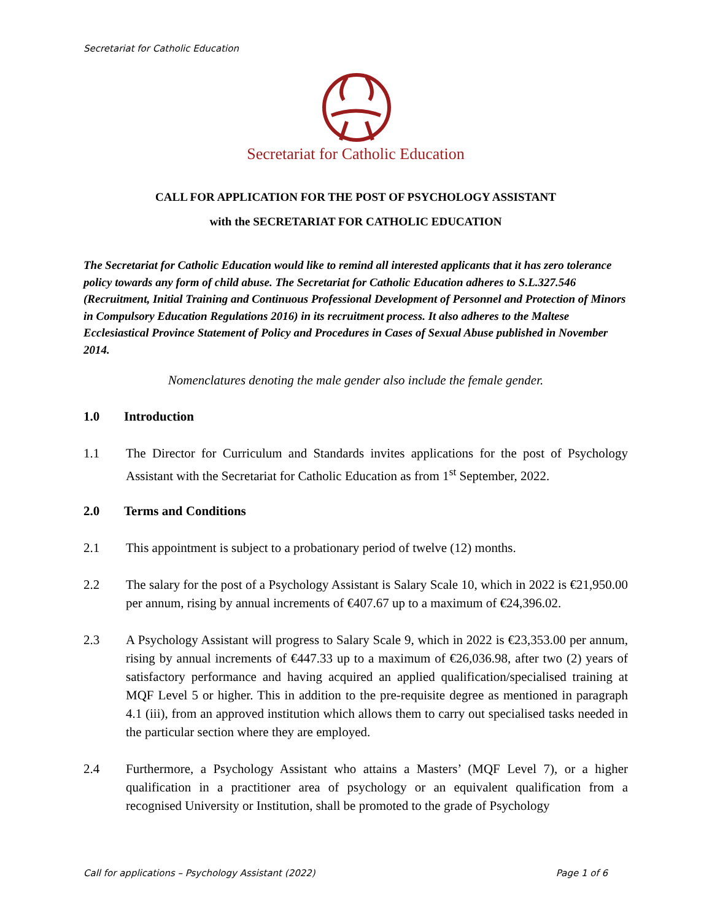Secretariat for Catholic Education
Secretariat for Catholic Education
CALL FOR APPLICATION FOR THE POST OF PSYCHOLOGY ASSISTANT
with the SECRETARIAT FOR CATHOLIC EDUCATION
The Secretariat for Catholic Education would like to remind all interested applicants that it has zero tolerance policy towards any form of child abuse. The Secretariat for Catholic Education adheres to S.L.327.546 (Recruitment, Initial Training and Continuous Professional Development of Personnel and Protection of Minors in Compulsory Education Regulations 2016) in its recruitment process. It also adheres to the Maltese Ecclesiastical Province Statement of Policy and Procedures in Cases of Sexual Abuse published in November 2014.
Nomenclatures denoting the male gender also include the female gender.
1.0 Introduction
1.1 The Director for Curriculum and Standards invites applications for the post of Psychology Assistant with the Secretariat for Catholic Education as from 1<sup>st</sup> September, 2022.
2.0 Terms and Conditions
2.1 This appointment is subject to a probationary period of twelve (12) months.
2.2 The salary for the post of a Psychology Assistant is Salary Scale 10, which in 2022 is €21,950.00 per annum, rising by annual increments of €407.67 up to a maximum of €24,396.02.
2.3 A Psychology Assistant will progress to Salary Scale 9, which in 2022 is €23,353.00 per annum, rising by annual increments of €447.33 up to a maximum of €26,036.98, after two (2) years of satisfactory performance and having acquired an applied qualification/specialised training at MQF Level 5 or higher. This in addition to the pre-requisite degree as mentioned in paragraph 4.1 (iii), from an approved institution which allows them to carry out specialised tasks needed in the particular section where they are employed.
2.4 Furthermore, a Psychology Assistant who attains a Masters’ (MQF Level 7), or a higher qualification in a practitioner area of psychology or an equivalent qualification from a recognised University or Institution, shall be promoted to the grade of Psychology
Call for applications – Psychology Assistant (2022) Page 1 of 6